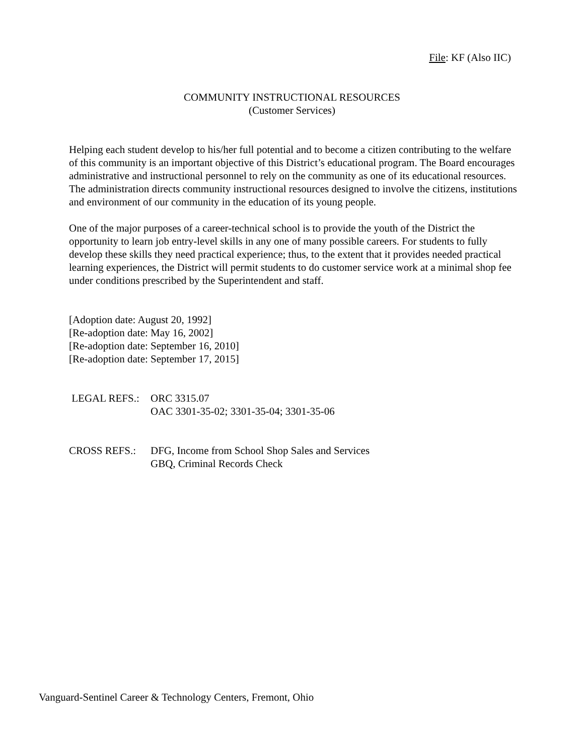File: KF (Also IIC)
COMMUNITY INSTRUCTIONAL RESOURCES
(Customer Services)
Helping each student develop to his/her full potential and to become a citizen contributing to the welfare of this community is an important objective of this District’s educational program. The Board encourages administrative and instructional personnel to rely on the community as one of its educational resources. The administration directs community instructional resources designed to involve the citizens, institutions and environment of our community in the education of its young people.
One of the major purposes of a career-technical school is to provide the youth of the District the opportunity to learn job entry-level skills in any one of many possible careers. For students to fully develop these skills they need practical experience; thus, to the extent that it provides needed practical learning experiences, the District will permit students to do customer service work at a minimal shop fee under conditions prescribed by the Superintendent and staff.
[Adoption date: August 20, 1992]
[Re-adoption date: May 16, 2002]
[Re-adoption date: September 16, 2010]
[Re-adoption date: September 17, 2015]
LEGAL REFS.: ORC 3315.07
OAC 3301-35-02; 3301-35-04; 3301-35-06
CROSS REFS.: DFG, Income from School Shop Sales and Services
GBQ, Criminal Records Check
Vanguard-Sentinel Career & Technology Centers, Fremont, Ohio